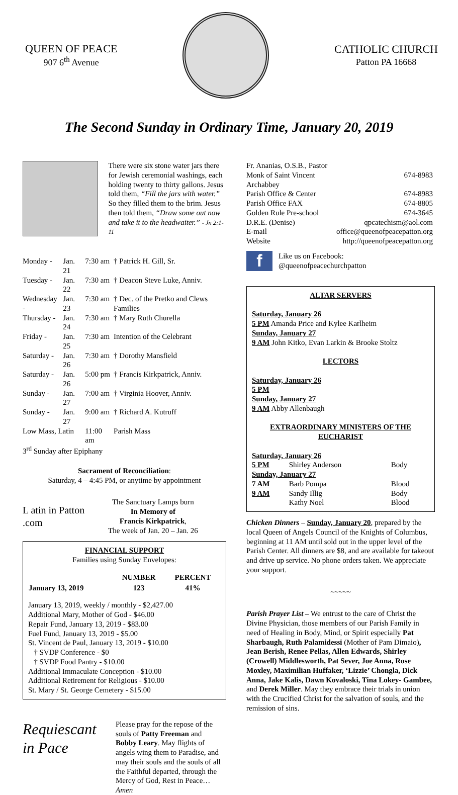QUEEN OF PEACE
907 6<sup>th</sup> Avenue
CATHOLIC CHURCH
Patton PA 16668
The Second Sunday in Ordinary Time, January 20, 2019
There were six stone water jars there for Jewish ceremonial washings, each holding twenty to thirty gallons. Jesus told them, “Fill the jars with water.” So they filled them to the brim. Jesus then told them, “Draw some out now and take it to the headwaiter.” - Jn 2:1-11
| Monday - | Jan. 21 | 7:30 am | † Patrick H. Gill, Sr. |
| Tuesday - | Jan. 22 | 7:30 am | † Deacon Steve Luke, Anniv. |
| Wednesday - | Jan. 23 | 7:30 am | † Dec. of the Pretko and Clews Families |
| Thursday - | Jan. 24 | 7:30 am | † Mary Ruth Churella |
| Friday - | Jan. 25 | 7:30 am | Intention of the Celebrant |
| Saturday - | Jan. 26 | 7:30 am | † Dorothy Mansfield |
| Saturday - | Jan. 26 | 5:00 pm | † Francis Kirkpatrick, Anniv. |
| Sunday - | Jan. 27 | 7:00 am | † Virginia Hoover, Anniv. |
| Sunday - | Jan. 27 | 9:00 am | † Richard A. Kutruff |
| Low Mass, Latin | | 11:00 am | Parish Mass |
| 3<sup>rd</sup> Sunday after Epiphany | | | |
Sacrament of Reconciliation:
Saturday, 4 – 4:45 PM, or anytime by appointment
L atin in Patton .com
The Sanctuary Lamps burn
In Memory of
Francis Kirkpatrick,
The week of Jan. 20 – Jan. 26
FINANCIAL SUPPORT
Families using Sunday Envelopes:
| | NUMBER | PERCENT |
| January 13, 2019 | 123 | 41% |
January 13, 2019, weekly / monthly - $2,427.00
Additional Mary, Mother of God - $46.00
Repair Fund, January 13, 2019 - $83.00
Fuel Fund, January 13, 2019 - $5.00
St. Vincent de Paul, January 13, 2019 - $10.00
† SVDP Conference - $0
† SVDP Food Pantry - $10.00
Additional Immaculate Conception - $10.00
Additional Retirement for Religious - $10.00
St. Mary / St. George Cemetery - $15.00
Requiescant in Pace
Please pray for the repose of the souls of Patty Freeman and Bobby Leary. May flights of angels wing them to Paradise, and may their souls and the souls of all the Faithful departed, through the Mercy of God, Rest in Peace… Amen
| Fr. Ananias, O.S.B., Pastor | |
| Monk of Saint Vincent Archabbey | 674-8983 |
| Parish Office & Center | 674-8983 |
| Parish Office FAX | 674-8805 |
| Golden Rule Pre-school | 674-3645 |
| D.R.E. (Denise) | qpcatechism@aol.com |
| E-mail | office@queenofpeacepatton.org |
| Website | http://queenofpeacepatton.org |
f
Like us on Facebook:
@queenofpeacechurchpatton
ALTAR SERVERS
Saturday, January 26
5 PM Amanda Price and Kylee Karlheim
Sunday, January 27
9 AM John Kitko, Evan Larkin & Brooke Stoltz
LECTORS
Saturday, January 26
5 PM
Sunday, January 27
9 AM Abby Allenbaugh
EXTRAORDINARY MINISTERS OF THE EUCHARIST
| Saturday, January 26 | | |
| 5 PM | Shirley Anderson | Body |
| Sunday, January 27 | | |
| 7 AM | Barb Pompa | Blood |
| 9 AM | Sandy Illig | Body |
| | Kathy Noel | Blood |
Chicken Dinners – Sunday, January 20, prepared by the local Queen of Angels Council of the Knights of Columbus, beginning at 11 AM until sold out in the upper level of the Parish Center. All dinners are $8, and are available for takeout and drive up service. No phone orders taken. We appreciate your support.
~~~~~
Parish Prayer List – We entrust to the care of Christ the Divine Physician, those members of our Parish Family in need of Healing in Body, Mind, or Spirit especially Pat Sharbaugh, Ruth Palamidessi (Mother of Pam Dimaio), Jean Berish, Renee Pellas, Allen Edwards, Shirley (Crowell) Middlesworth, Pat Sever, Joe Anna, Rose Moxley, Maximilian Huffaker, ‘Lizzie’ Chongla, Dick Anna, Jake Kalis, Dawn Kovaloski, Tina Lokey- Gambee, and Derek Miller. May they embrace their trials in union with the Crucified Christ for the salvation of souls, and the remission of sins.